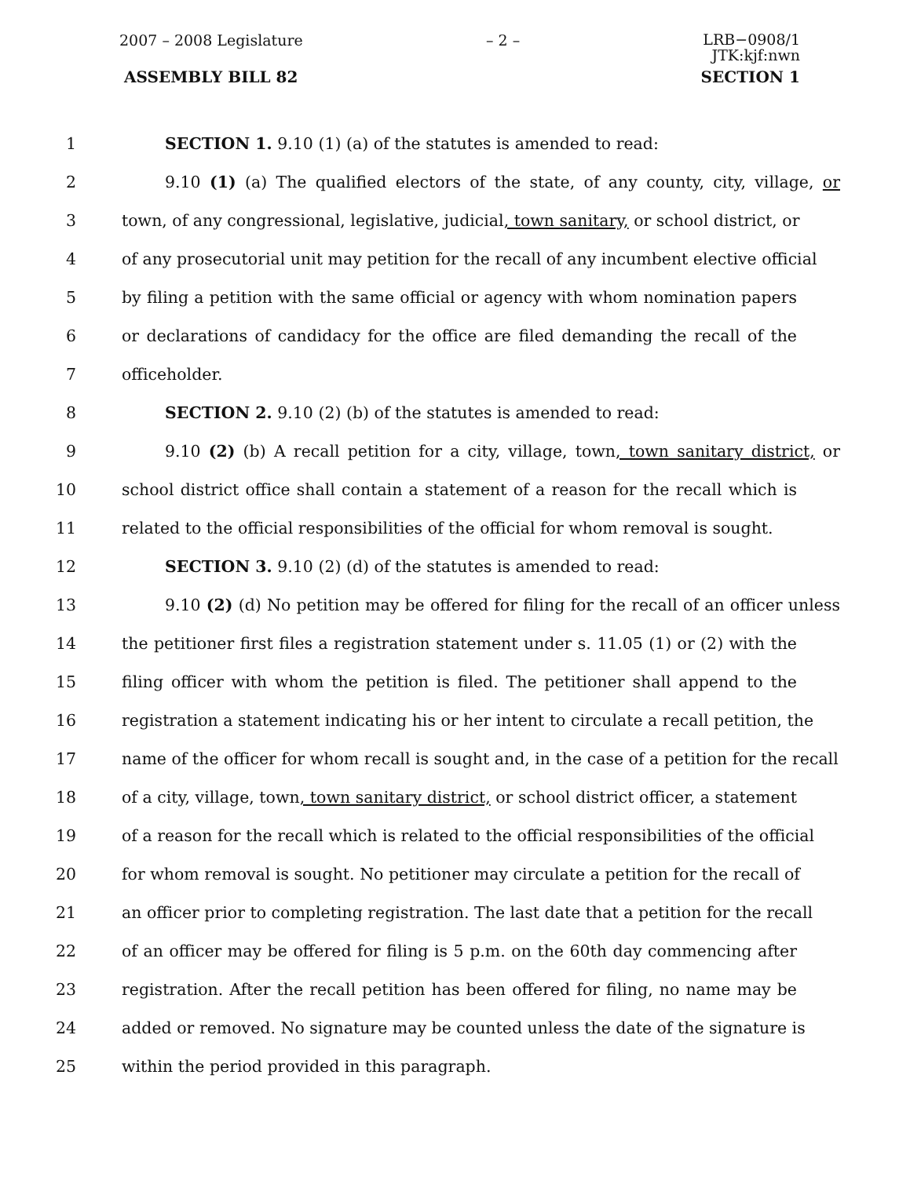2007 – 2008 Legislature – 2 – LRB−0908/1
JTK:kjf:nwn
ASSEMBLY BILL 82 SECTION 1
1 SECTION 1. 9.10 (1) (a) of the statutes is amended to read:
2 9.10 (1) (a) The qualified electors of the state, of any county, city, village, or
3 town, of any congressional, legislative, judicial, town sanitary, or school district, or
4 of any prosecutorial unit may petition for the recall of any incumbent elective official
5 by filing a petition with the same official or agency with whom nomination papers
6 or declarations of candidacy for the office are filed demanding the recall of the
7 officeholder.
8 SECTION 2. 9.10 (2) (b) of the statutes is amended to read:
9 9.10 (2) (b) A recall petition for a city, village, town, town sanitary district, or
10 school district office shall contain a statement of a reason for the recall which is
11 related to the official responsibilities of the official for whom removal is sought.
12 SECTION 3. 9.10 (2) (d) of the statutes is amended to read:
13 9.10 (2) (d) No petition may be offered for filing for the recall of an officer unless
14 the petitioner first files a registration statement under s. 11.05 (1) or (2) with the
15 filing officer with whom the petition is filed. The petitioner shall append to the
16 registration a statement indicating his or her intent to circulate a recall petition, the
17 name of the officer for whom recall is sought and, in the case of a petition for the recall
18 of a city, village, town, town sanitary district, or school district officer, a statement
19 of a reason for the recall which is related to the official responsibilities of the official
20 for whom removal is sought. No petitioner may circulate a petition for the recall of
21 an officer prior to completing registration. The last date that a petition for the recall
22 of an officer may be offered for filing is 5 p.m. on the 60th day commencing after
23 registration. After the recall petition has been offered for filing, no name may be
24 added or removed. No signature may be counted unless the date of the signature is
25 within the period provided in this paragraph.